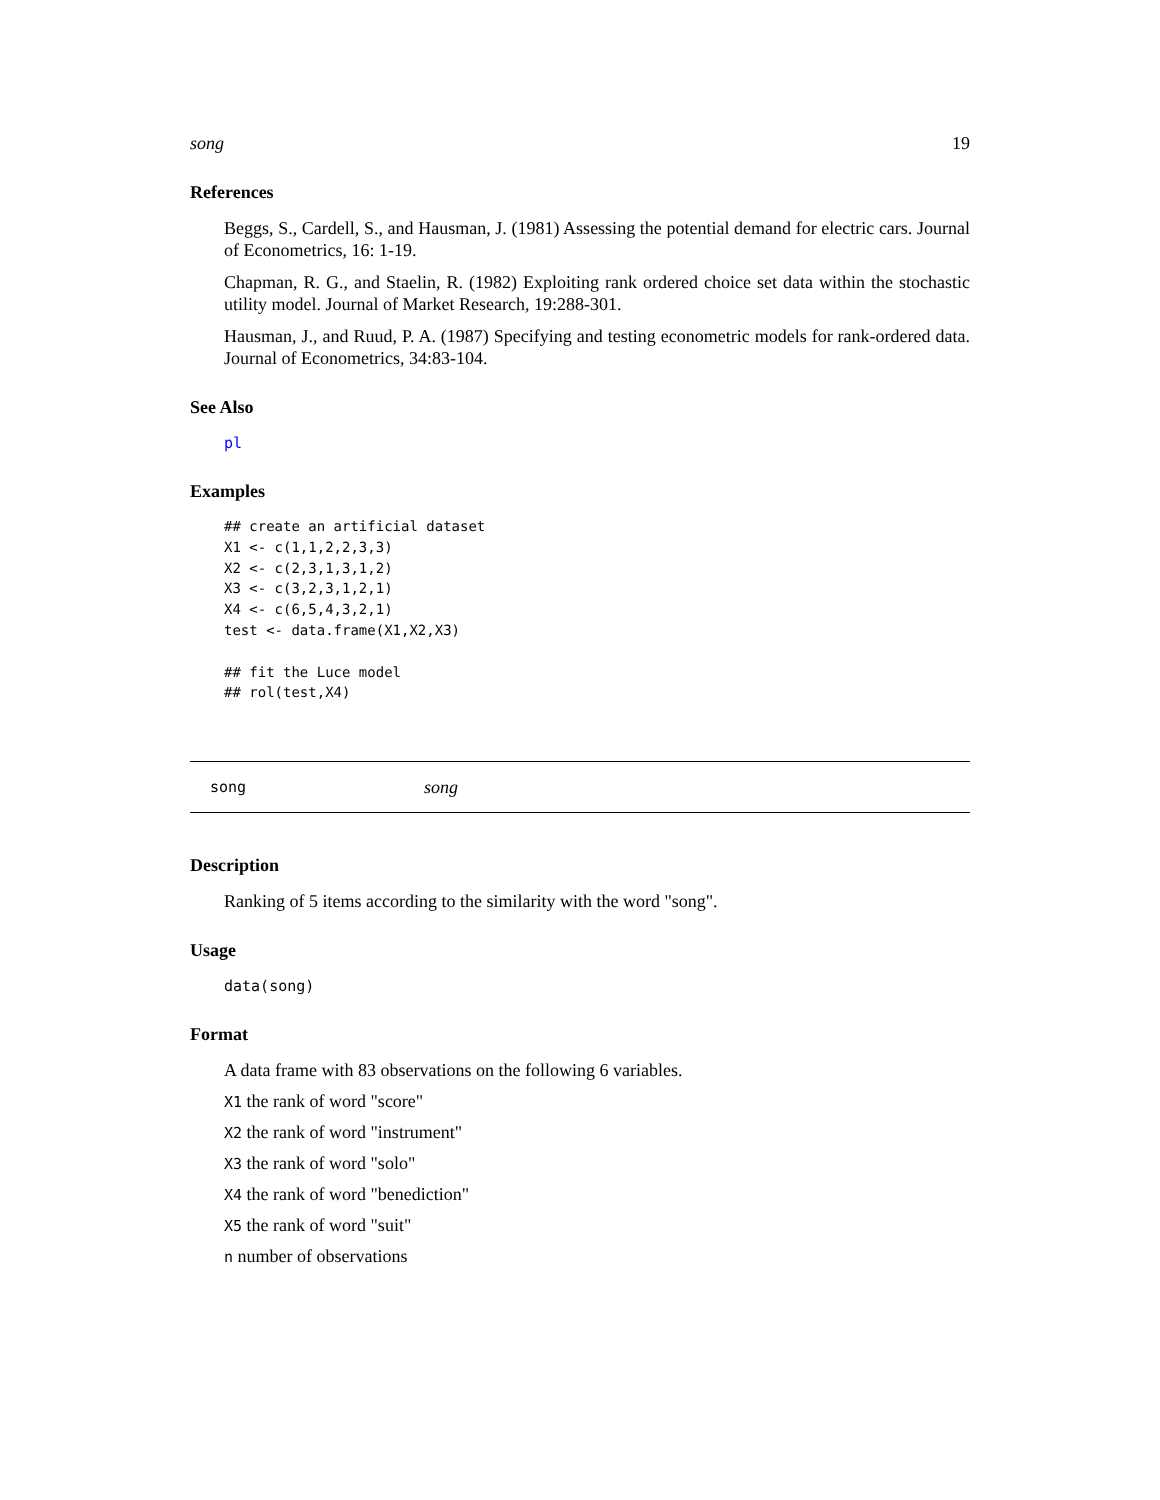song 19
References
Beggs, S., Cardell, S., and Hausman, J. (1981) Assessing the potential demand for electric cars. Journal of Econometrics, 16: 1-19.
Chapman, R. G., and Staelin, R. (1982) Exploiting rank ordered choice set data within the stochastic utility model. Journal of Market Research, 19:288-301.
Hausman, J., and Ruud, P. A. (1987) Specifying and testing econometric models for rank-ordered data. Journal of Econometrics, 34:83-104.
See Also
pl
Examples
## create an artificial dataset
X1 <- c(1,1,2,2,3,3)
X2 <- c(2,3,1,3,1,2)
X3 <- c(3,2,3,1,2,1)
X4 <- c(6,5,4,3,2,1)
test <- data.frame(X1,X2,X3)

## fit the Luce model
## rol(test,X4)
song song
Description
Ranking of 5 items according to the similarity with the word "song".
Usage
data(song)
Format
A data frame with 83 observations on the following 6 variables.
X1 the rank of word "score"
X2 the rank of word "instrument"
X3 the rank of word "solo"
X4 the rank of word "benediction"
X5 the rank of word "suit"
n number of observations